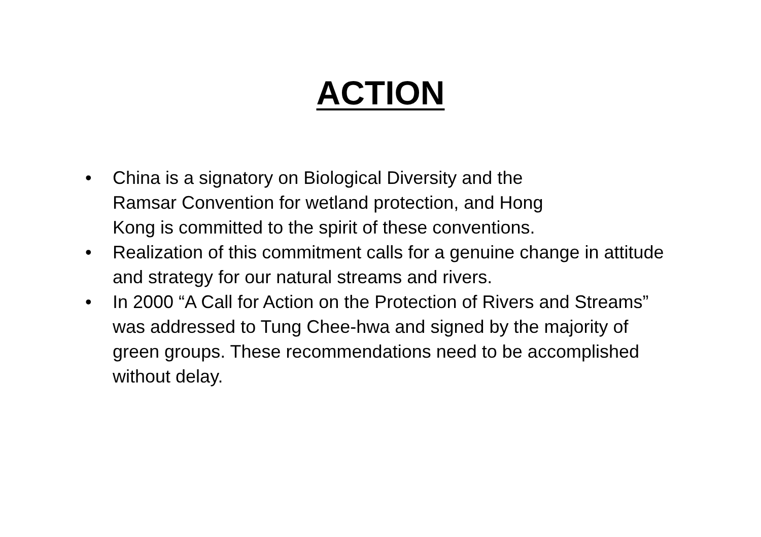ACTION
• China is a signatory on Biological Diversity and the
Ramsar Convention for wetland protection, and Hong
Kong is committed to the spirit of these conventions.
• Realization of this commitment calls for a genuine change in attitude and strategy for our natural streams and rivers.
• In 2000 “A Call for Action on the Protection of Rivers and Streams” was addressed to Tung Chee-hwa and signed by the majority of green groups. These recommendations need to be accomplished without delay.